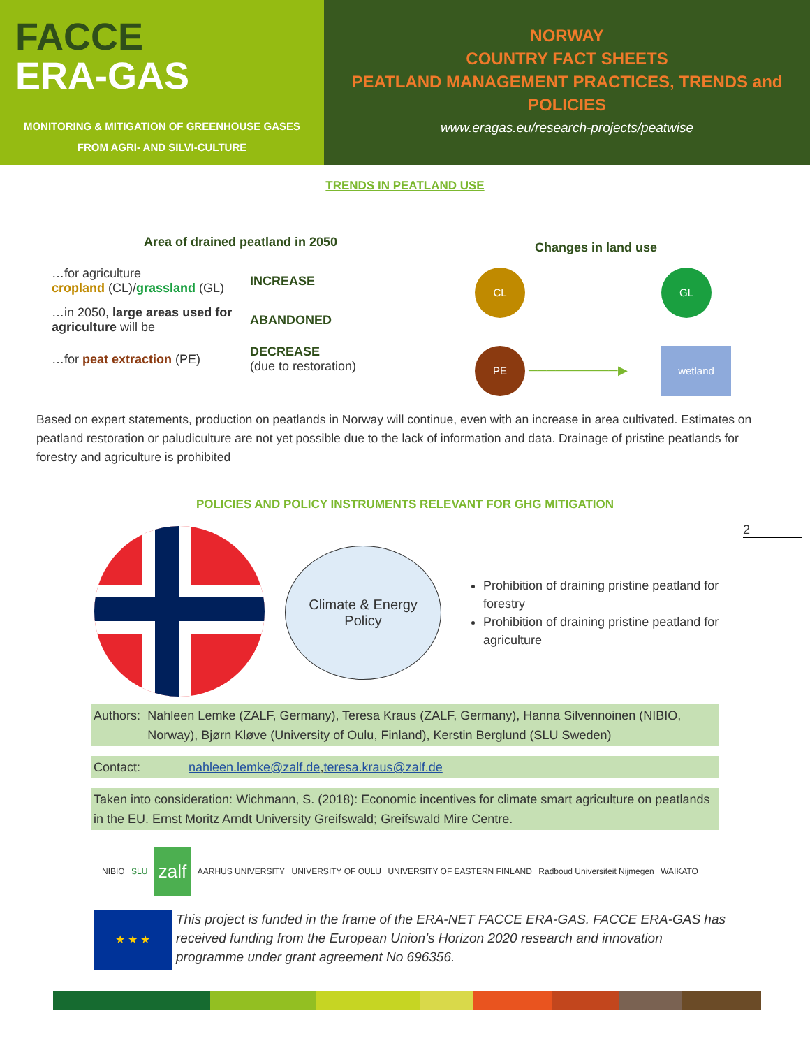FACCE
ERA-GAS
MONITORING & MITIGATION OF GREENHOUSE GASES
FROM AGRI- AND SILVI-CULTURE
NORWAY
COUNTRY FACT SHEETS
PEATLAND MANAGEMENT PRACTICES, TRENDS and
POLICIES
www.eragas.eu/research-projects/peatwise
TRENDS IN PEATLAND USE
Area of drained peatland in 2050
| …for agriculture cropland (CL)/ grassland (GL) | INCREASE |
| …in 2050, large areas used for agriculture will be | ABANDONED |
| …for peat extraction (PE) | DECREASE (due to restoration) |
Changes in land use
CL GL
PE ──────────▶ wetland
Based on expert statements, production on peatlands in Norway will continue, even with an increase in area cultivated. Estimates on peatland restoration or paludiculture are not yet possible due to the lack of information and data. Drainage of pristine peatlands for forestry and agriculture is prohibited
POLICIES AND POLICY INSTRUMENTS RELEVANT FOR GHG MITIGATION
2
Climate & Energy
Policy
Prohibition of draining pristine peatland for forestry
Prohibition of draining pristine peatland for agriculture
Authors: Nahleen Lemke (ZALF, Germany), Teresa Kraus (ZALF, Germany), Hanna Silvennoinen (NIBIO, Norway), Bjørn Kløve (University of Oulu, Finland), Kerstin Berglund (SLU Sweden)
Contact: nahleen.lemke@zalf.de, teresa.kraus@zalf.de
Taken into consideration: Wichmann, S. (2018): Economic incentives for climate smart agriculture on peatlands in the EU. Ernst Moritz Arndt University Greifswald; Greifswald Mire Centre.
NIBIO SLU zalf AARHUS UNIVERSITY UNIVERSITY OF OULU UNIVERSITY OF EASTERN FINLAND Radboud Universiteit Nijmegen WAIKATO
★ ★ ★
This project is funded in the frame of the ERA-NET FACCE ERA-GAS. FACCE ERA-GAS has received funding from the European Union’s Horizon 2020 research and innovation programme under grant agreement No 696356.